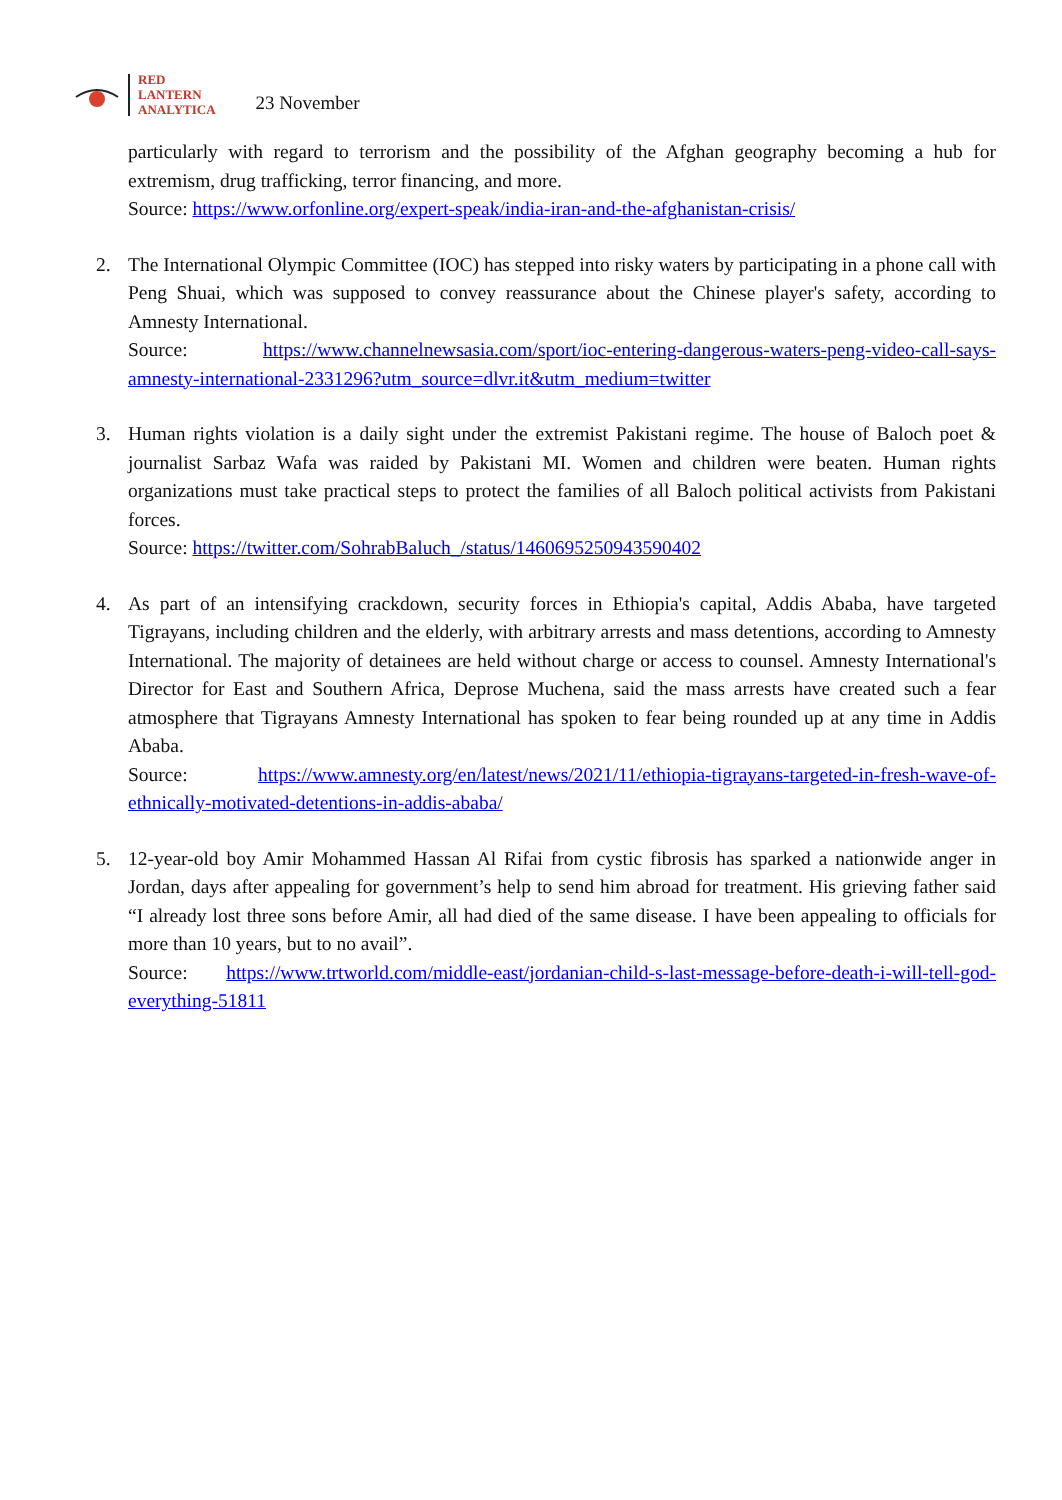RED
LANTERN
ANALYTICA
23 November
particularly with regard to terrorism and the possibility of the Afghan geography becoming a hub for extremism, drug trafficking, terror financing, and more.
Source: https://www.orfonline.org/expert-speak/india-iran-and-the-afghanistan-crisis/
2.
The International Olympic Committee (IOC) has stepped into risky waters by participating in a phone call with Peng Shuai, which was supposed to convey reassurance about the Chinese player's safety, according to Amnesty International.
Source: https://www.channelnewsasia.com/sport/ioc-entering-dangerous-waters-peng-video-call-says-amnesty-international-2331296?utm_source=dlvr.it&utm_medium=twitter
3.
Human rights violation is a daily sight under the extremist Pakistani regime. The house of Baloch poet & journalist Sarbaz Wafa was raided by Pakistani MI. Women and children were beaten. Human rights organizations must take practical steps to protect the families of all Baloch political activists from Pakistani forces.
Source: https://twitter.com/SohrabBaluch_/status/1460695250943590402
4.
As part of an intensifying crackdown, security forces in Ethiopia's capital, Addis Ababa, have targeted Tigrayans, including children and the elderly, with arbitrary arrests and mass detentions, according to Amnesty International. The majority of detainees are held without charge or access to counsel. Amnesty International's Director for East and Southern Africa, Deprose Muchena, said the mass arrests have created such a fear atmosphere that Tigrayans Amnesty International has spoken to fear being rounded up at any time in Addis Ababa.
Source: https://www.amnesty.org/en/latest/news/2021/11/ethiopia-tigrayans-targeted-in-fresh-wave-of-ethnically-motivated-detentions-in-addis-ababa/
5.
12-year-old boy Amir Mohammed Hassan Al Rifai from cystic fibrosis has sparked a nationwide anger in Jordan, days after appealing for government’s help to send him abroad for treatment. His grieving father said “I already lost three sons before Amir, all had died of the same disease. I have been appealing to officials for more than 10 years, but to no avail”.
Source: https://www.trtworld.com/middle-east/jordanian-child-s-last-message-before-death-i-will-tell-god-everything-51811